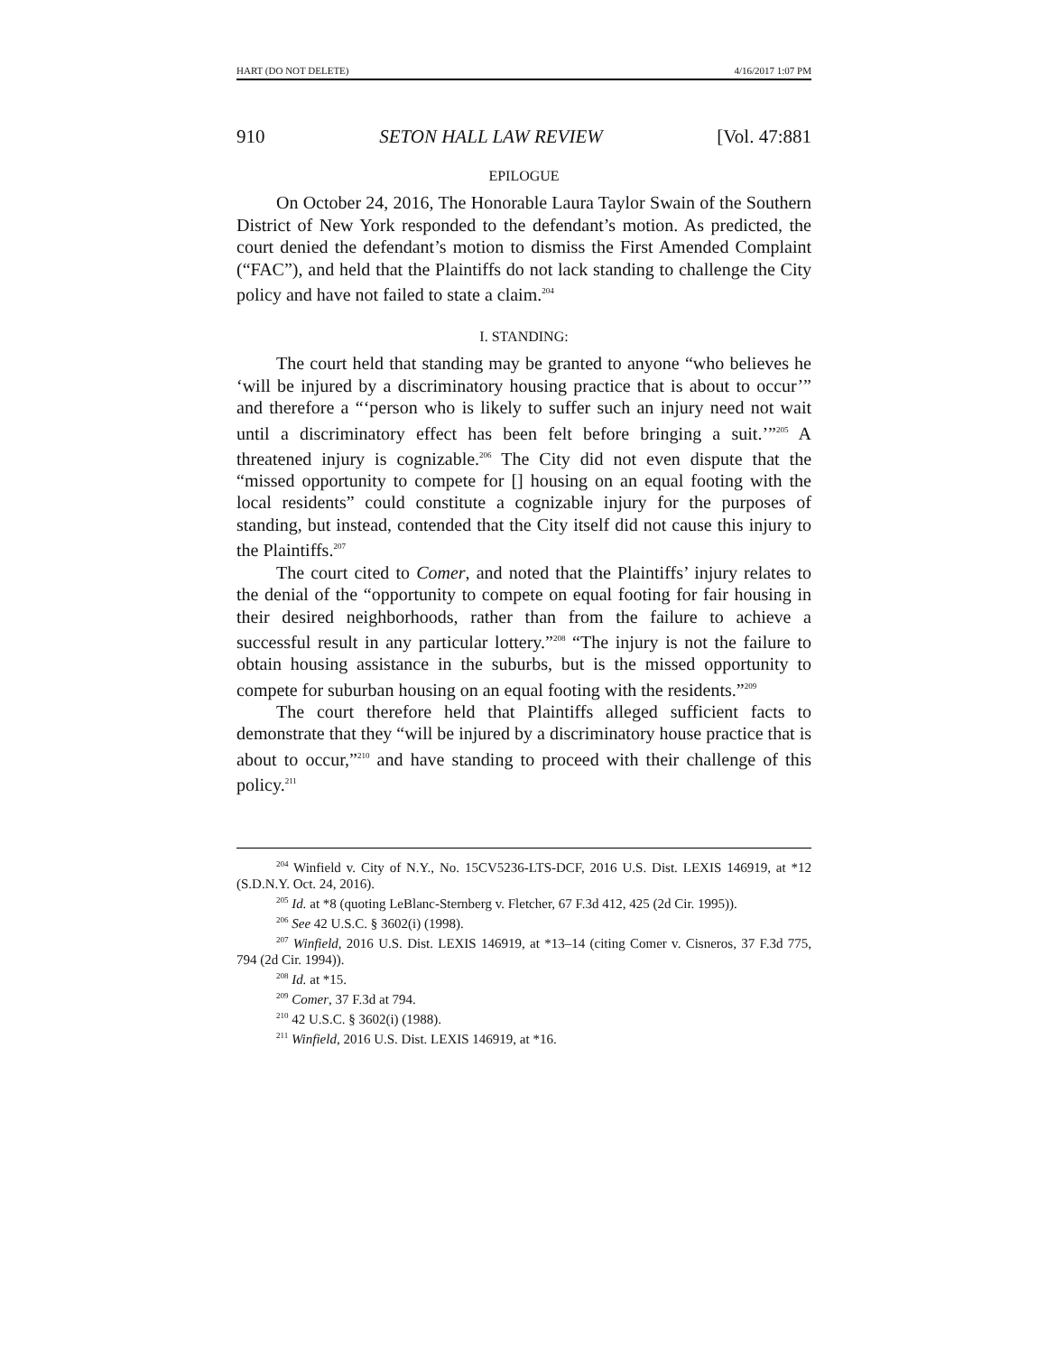HART (DO NOT DELETE) 4/16/2017 1:07 PM
910 SETON HALL LAW REVIEW [Vol. 47:881
EPILOGUE
On October 24, 2016, The Honorable Laura Taylor Swain of the Southern District of New York responded to the defendant’s motion. As predicted, the court denied the defendant’s motion to dismiss the First Amended Complaint (“FAC”), and held that the Plaintiffs do not lack standing to challenge the City policy and have not failed to state a claim.<sup>204</sup>
I. STANDING:
The court held that standing may be granted to anyone “who believes he ‘will be injured by a discriminatory housing practice that is about to occur’” and therefore a “‘person who is likely to suffer such an injury need not wait until a discriminatory effect has been felt before bringing a suit.’”<sup>205</sup> A threatened injury is cognizable.<sup>206</sup> The City did not even dispute that the “missed opportunity to compete for [] housing on an equal footing with the local residents” could constitute a cognizable injury for the purposes of standing, but instead, contended that the City itself did not cause this injury to the Plaintiffs.<sup>207</sup>
The court cited to Comer, and noted that the Plaintiffs’ injury relates to the denial of the “opportunity to compete on equal footing for fair housing in their desired neighborhoods, rather than from the failure to achieve a successful result in any particular lottery.”<sup>208</sup> “The injury is not the failure to obtain housing assistance in the suburbs, but is the missed opportunity to compete for suburban housing on an equal footing with the residents.”<sup>209</sup>
The court therefore held that Plaintiffs alleged sufficient facts to demonstrate that they “will be injured by a discriminatory house practice that is about to occur,”<sup>210</sup> and have standing to proceed with their challenge of this policy.<sup>211</sup>
<sup>204</sup> Winfield v. City of N.Y., No. 15CV5236-LTS-DCF, 2016 U.S. Dist. LEXIS 146919, at *12 (S.D.N.Y. Oct. 24, 2016).
<sup>205</sup> Id. at *8 (quoting LeBlanc-Sternberg v. Fletcher, 67 F.3d 412, 425 (2d Cir. 1995)).
<sup>206</sup> See 42 U.S.C. § 3602(i) (1998).
<sup>207</sup> Winfield, 2016 U.S. Dist. LEXIS 146919, at *13–14 (citing Comer v. Cisneros, 37 F.3d 775, 794 (2d Cir. 1994)).
<sup>208</sup> Id. at *15.
<sup>209</sup> Comer, 37 F.3d at 794.
<sup>210</sup> 42 U.S.C. § 3602(i) (1988).
<sup>211</sup> Winfield, 2016 U.S. Dist. LEXIS 146919, at *16.